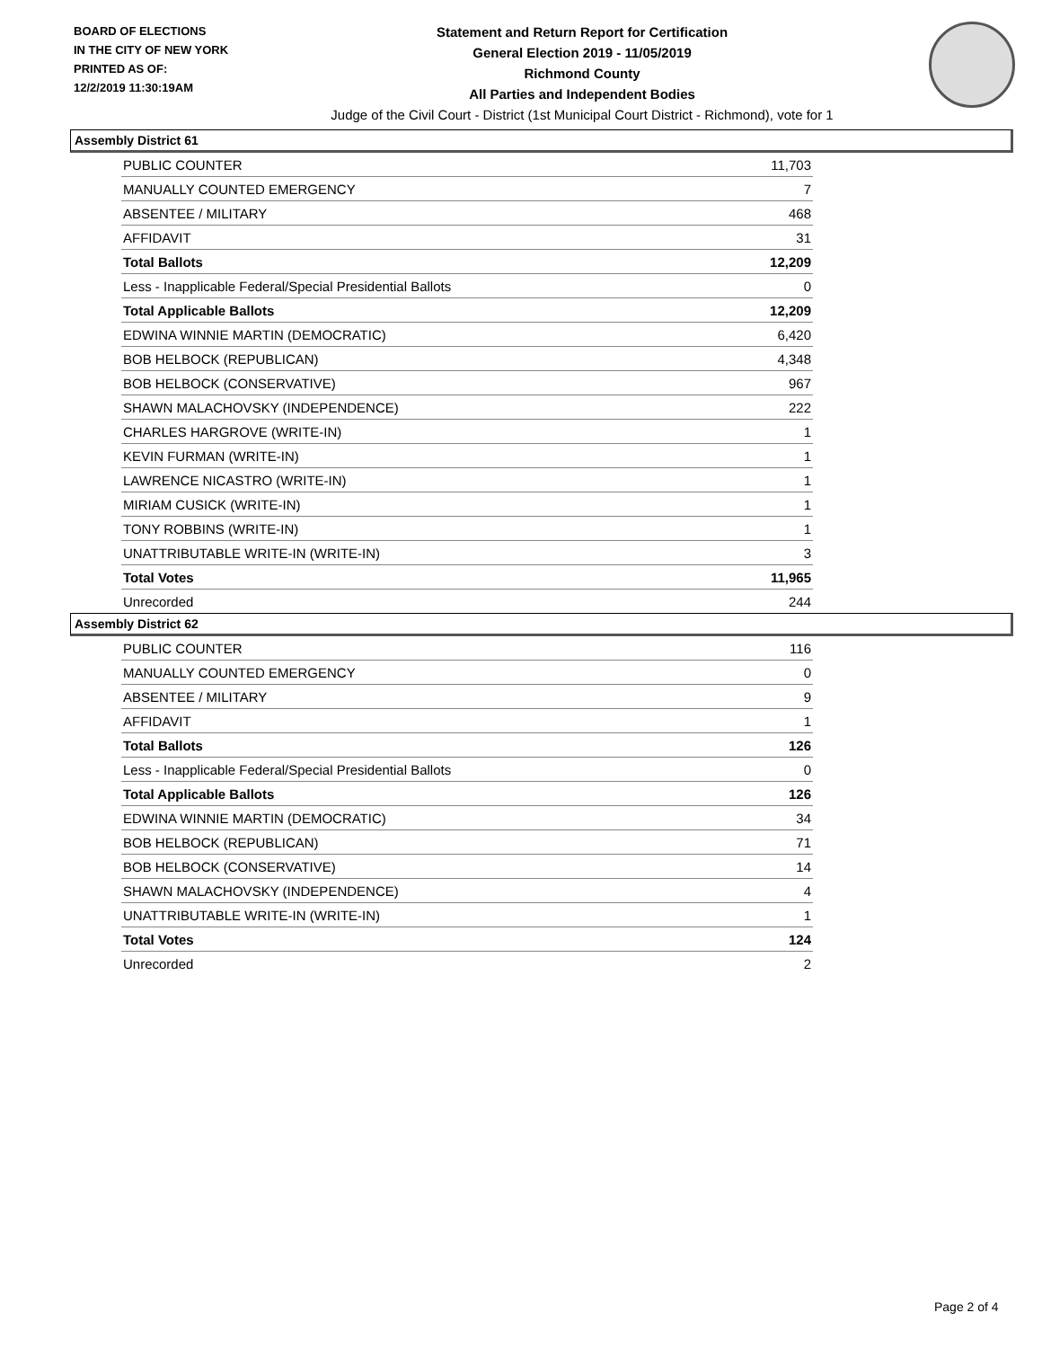BOARD OF ELECTIONS
IN THE CITY OF NEW YORK
PRINTED AS OF:
12/2/2019 11:30:19AM
Statement and Return Report for Certification
General Election 2019 - 11/05/2019
Richmond County
All Parties and Independent Bodies
Judge of the Civil Court - District (1st Municipal Court District - Richmond), vote for 1
Assembly District 61
| PUBLIC COUNTER | 11,703 |
| MANUALLY COUNTED EMERGENCY | 7 |
| ABSENTEE / MILITARY | 468 |
| AFFIDAVIT | 31 |
| Total Ballots | 12,209 |
| Less - Inapplicable Federal/Special Presidential Ballots | 0 |
| Total Applicable Ballots | 12,209 |
| EDWINA WINNIE MARTIN (DEMOCRATIC) | 6,420 |
| BOB HELBOCK (REPUBLICAN) | 4,348 |
| BOB HELBOCK (CONSERVATIVE) | 967 |
| SHAWN MALACHOVSKY (INDEPENDENCE) | 222 |
| CHARLES HARGROVE (WRITE-IN) | 1 |
| KEVIN FURMAN (WRITE-IN) | 1 |
| LAWRENCE NICASTRO (WRITE-IN) | 1 |
| MIRIAM CUSICK (WRITE-IN) | 1 |
| TONY ROBBINS (WRITE-IN) | 1 |
| UNATTRIBUTABLE WRITE-IN (WRITE-IN) | 3 |
| Total Votes | 11,965 |
| Unrecorded | 244 |
Assembly District 62
| PUBLIC COUNTER | 116 |
| MANUALLY COUNTED EMERGENCY | 0 |
| ABSENTEE / MILITARY | 9 |
| AFFIDAVIT | 1 |
| Total Ballots | 126 |
| Less - Inapplicable Federal/Special Presidential Ballots | 0 |
| Total Applicable Ballots | 126 |
| EDWINA WINNIE MARTIN (DEMOCRATIC) | 34 |
| BOB HELBOCK (REPUBLICAN) | 71 |
| BOB HELBOCK (CONSERVATIVE) | 14 |
| SHAWN MALACHOVSKY (INDEPENDENCE) | 4 |
| UNATTRIBUTABLE WRITE-IN (WRITE-IN) | 1 |
| Total Votes | 124 |
| Unrecorded | 2 |
Page 2 of 4